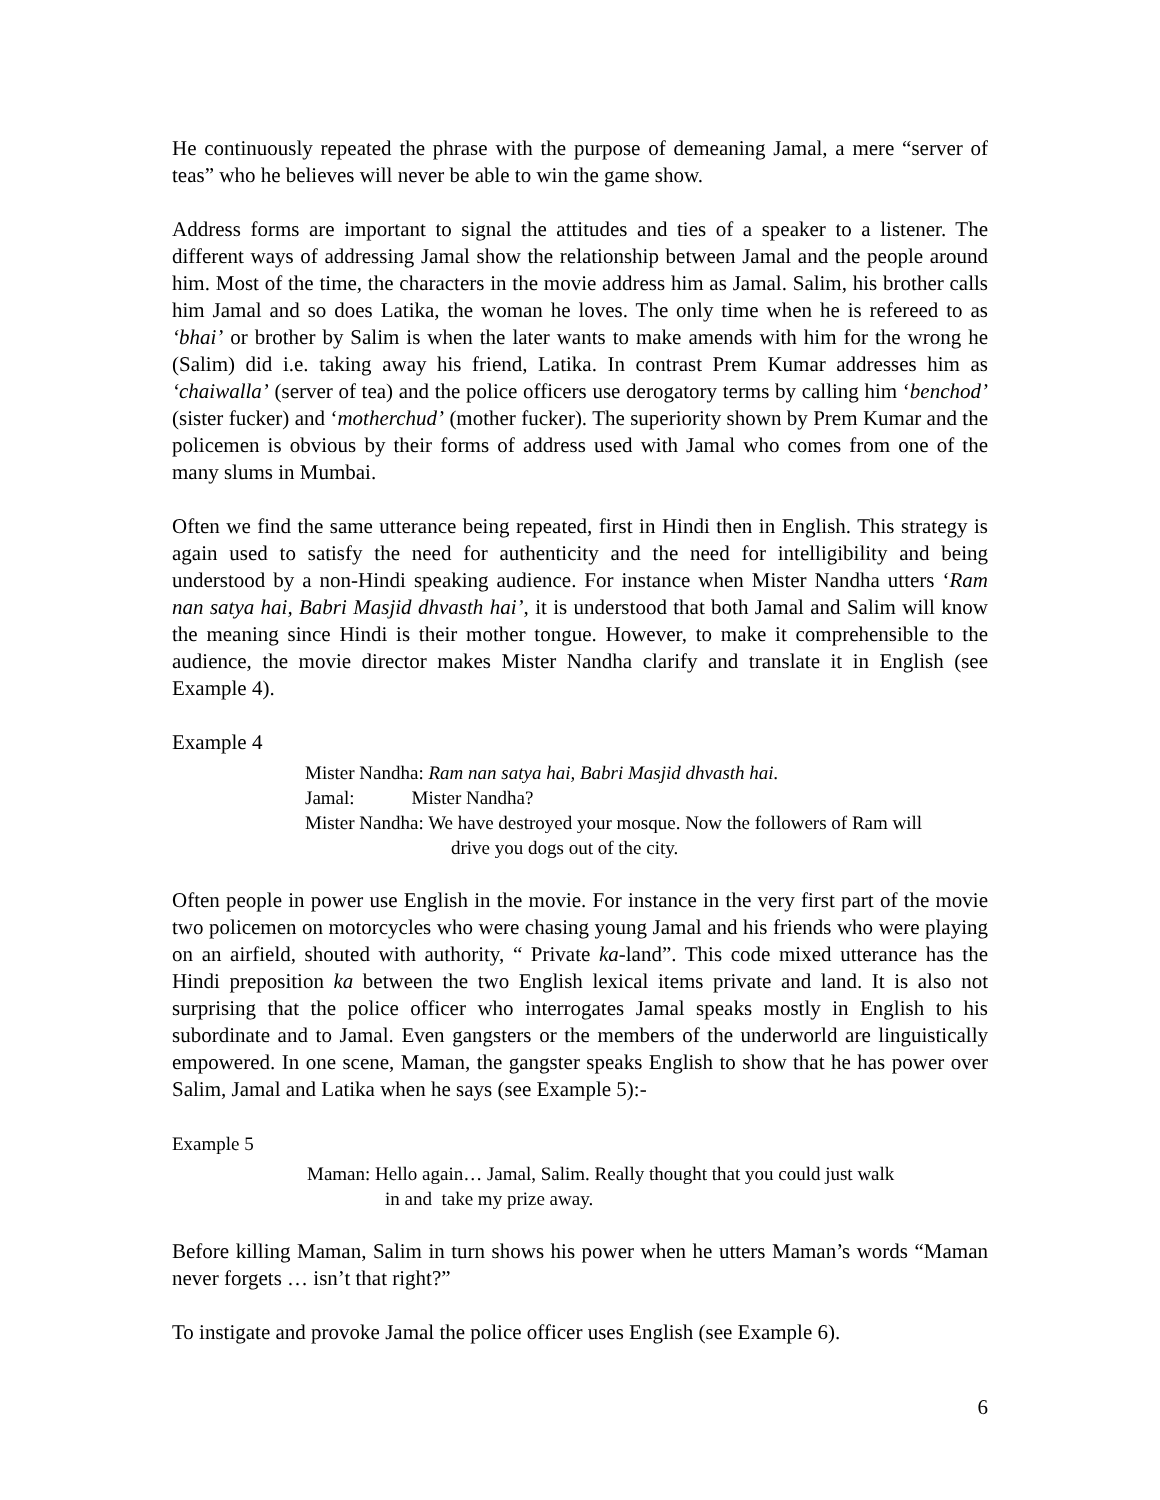He continuously repeated the phrase with the purpose of demeaning Jamal, a mere “server of teas” who he believes will never be able to win the game show.
Address forms are important to signal the attitudes and ties of a speaker to a listener. The different ways of addressing Jamal show the relationship between Jamal and the people around him. Most of the time, the characters in the movie address him as Jamal. Salim, his brother calls him Jamal and so does Latika, the woman he loves. The only time when he is refereed to as ‘bhai’ or brother by Salim is when the later wants to make amends with him for the wrong he (Salim) did i.e. taking away his friend, Latika. In contrast Prem Kumar addresses him as ‘chaiwalla’ (server of tea) and the police officers use derogatory terms by calling him ‘benchod’ (sister fucker) and ‘motherchud’ (mother fucker). The superiority shown by Prem Kumar and the policemen is obvious by their forms of address used with Jamal who comes from one of the many slums in Mumbai.
Often we find the same utterance being repeated, first in Hindi then in English. This strategy is again used to satisfy the need for authenticity and the need for intelligibility and being understood by a non-Hindi speaking audience. For instance when Mister Nandha utters ‘Ram nan satya hai, Babri Masjid dhvasth hai’, it is understood that both Jamal and Salim will know the meaning since Hindi is their mother tongue. However, to make it comprehensible to the audience, the movie director makes Mister Nandha clarify and translate it in English (see Example 4).
Example 4
Mister Nandha: Ram nan satya hai, Babri Masjid dhvasth hai.
Jamal: Mister Nandha?
Mister Nandha: We have destroyed your mosque. Now the followers of Ram will
drive you dogs out of the city.
Often people in power use English in the movie. For instance in the very first part of the movie two policemen on motorcycles who were chasing young Jamal and his friends who were playing on an airfield, shouted with authority, “ Private ka-land”. This code mixed utterance has the Hindi preposition ka between the two English lexical items private and land. It is also not surprising that the police officer who interrogates Jamal speaks mostly in English to his subordinate and to Jamal. Even gangsters or the members of the underworld are linguistically empowered. In one scene, Maman, the gangster speaks English to show that he has power over Salim, Jamal and Latika when he says (see Example 5):-
Example 5
Maman: Hello again… Jamal, Salim. Really thought that you could just walk
in and take my prize away.
Before killing Maman, Salim in turn shows his power when he utters Maman’s words “Maman never forgets … isn’t that right?”
To instigate and provoke Jamal the police officer uses English (see Example 6).
6